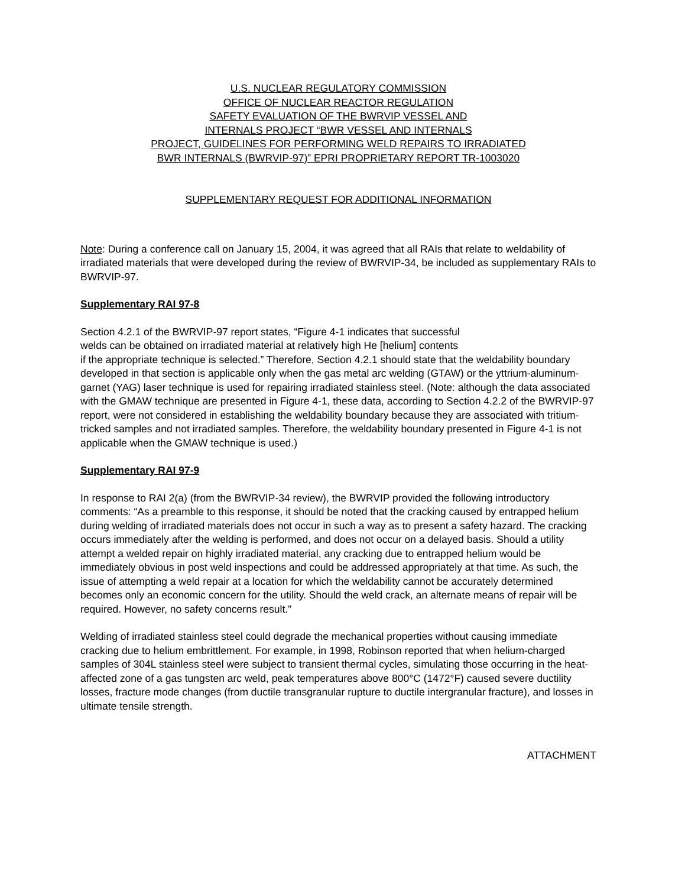U.S. NUCLEAR REGULATORY COMMISSION
OFFICE OF NUCLEAR REACTOR REGULATION
SAFETY EVALUATION OF THE BWRVIP VESSEL AND
INTERNALS PROJECT “BWR VESSEL AND INTERNALS
PROJECT, GUIDELINES FOR PERFORMING WELD REPAIRS TO IRRADIATED
BWR INTERNALS (BWRVIP-97)” EPRI PROPRIETARY REPORT TR-1003020
SUPPLEMENTARY REQUEST FOR ADDITIONAL INFORMATION
Note: During a conference call on January 15, 2004, it was agreed that all RAIs that relate to weldability of irradiated materials that were developed during the review of BWRVIP-34, be included as supplementary RAIs to BWRVIP-97.
Supplementary RAI 97-8
Section 4.2.1 of the BWRVIP-97 report states, “Figure 4-1 indicates that successful
welds can be obtained on irradiated material at relatively high He [helium] contents
if the appropriate technique is selected.” Therefore, Section 4.2.1 should state that the weldability boundary developed in that section is applicable only when the gas metal arc welding (GTAW) or the yttrium-aluminum-garnet (YAG) laser technique is used for repairing irradiated stainless steel. (Note: although the data associated with the GMAW technique are presented in Figure 4-1, these data, according to Section 4.2.2 of the BWRVIP-97 report, were not considered in establishing the weldability boundary because they are associated with tritium-tricked samples and not irradiated samples. Therefore, the weldability boundary presented in Figure 4-1 is not applicable when the GMAW technique is used.)
Supplementary RAI 97-9
In response to RAI 2(a) (from the BWRVIP-34 review), the BWRVIP provided the following introductory comments: “As a preamble to this response, it should be noted that the cracking caused by entrapped helium during welding of irradiated materials does not occur in such a way as to present a safety hazard. The cracking occurs immediately after the welding is performed, and does not occur on a delayed basis. Should a utility attempt a welded repair on highly irradiated material, any cracking due to entrapped helium would be immediately obvious in post weld inspections and could be addressed appropriately at that time. As such, the issue of attempting a weld repair at a location for which the weldability cannot be accurately determined becomes only an economic concern for the utility. Should the weld crack, an alternate means of repair will be required. However, no safety concerns result.”
Welding of irradiated stainless steel could degrade the mechanical properties without causing immediate cracking due to helium embrittlement. For example, in 1998, Robinson reported that when helium-charged samples of 304L stainless steel were subject to transient thermal cycles, simulating those occurring in the heat-affected zone of a gas tungsten arc weld, peak temperatures above 800°C (1472°F) caused severe ductility losses, fracture mode changes (from ductile transgranular rupture to ductile intergranular fracture), and losses in ultimate tensile strength.
ATTACHMENT